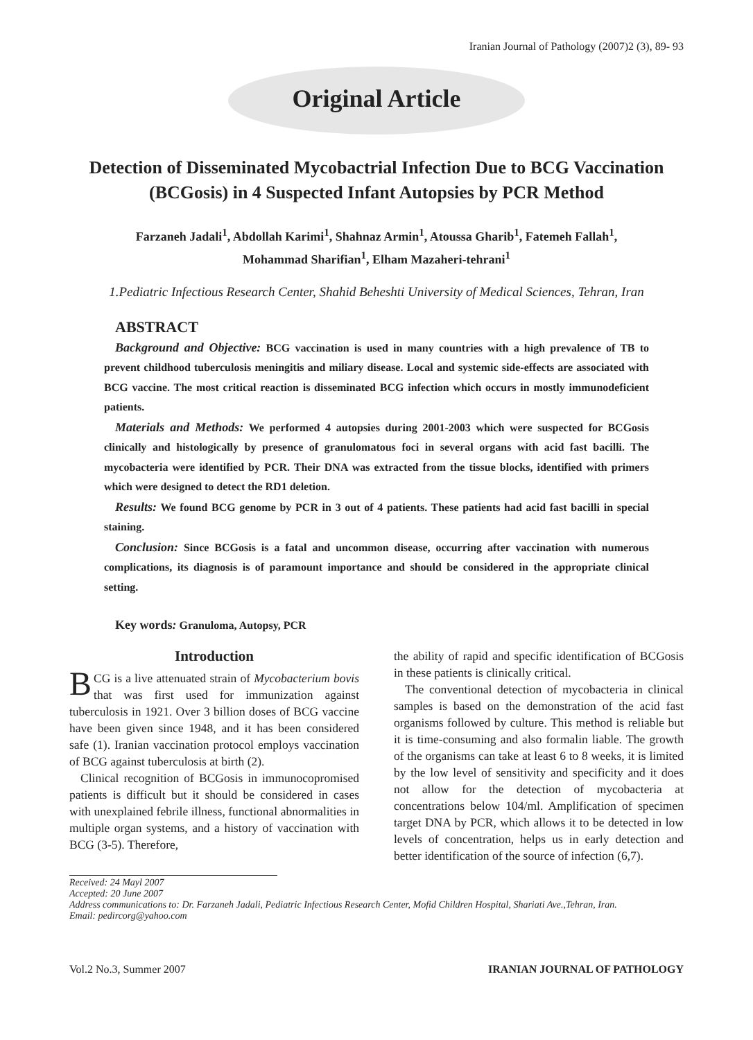Iranian Journal of Pathology (2007)2 (3), 89- 93
Original Article
Detection of Disseminated Mycobactrial Infection Due to BCG Vaccination (BCGosis) in 4 Suspected Infant Autopsies by PCR Method
Farzaneh Jadali<sup>1</sup>, Abdollah Karimi<sup>1</sup>, Shahnaz Armin<sup>1</sup>, Atoussa Gharib<sup>1</sup>, Fatemeh Fallah<sup>1</sup>,
Mohammad Sharifian<sup>1</sup>, Elham Mazaheri-tehrani<sup>1</sup>
1.Pediatric Infectious Research Center, Shahid Beheshti University of Medical Sciences, Tehran, Iran
ABSTRACT
Background and Objective: BCG vaccination is used in many countries with a high prevalence of TB to prevent childhood tuberculosis meningitis and miliary disease. Local and systemic side-effects are associated with BCG vaccine. The most critical reaction is disseminated BCG infection which occurs in mostly immunodeficient patients.
Materials and Methods: We performed 4 autopsies during 2001-2003 which were suspected for BCGosis clinically and histologically by presence of granulomatous foci in several organs with acid fast bacilli. The mycobacteria were identified by PCR. Their DNA was extracted from the tissue blocks, identified with primers which were designed to detect the RD1 deletion.
Results: We found BCG genome by PCR in 3 out of 4 patients. These patients had acid fast bacilli in special staining.
Conclusion: Since BCGosis is a fatal and uncommon disease, occurring after vaccination with numerous complications, its diagnosis is of paramount importance and should be considered in the appropriate clinical setting.
Key words: Granuloma, Autopsy, PCR
Introduction
BCG is a live attenuated strain of Mycobacterium bovis that was first used for immunization against tuberculosis in 1921. Over 3 billion doses of BCG vaccine have been given since 1948, and it has been considered safe (1). Iranian vaccination protocol employs vaccination of BCG against tuberculosis at birth (2).
Clinical recognition of BCGosis in immunocopromised patients is difficult but it should be considered in cases with unexplained febrile illness, functional abnormalities in multiple organ systems, and a history of vaccination with BCG (3-5). Therefore,
the ability of rapid and specific identification of BCGosis in these patients is clinically critical.
The conventional detection of mycobacteria in clinical samples is based on the demonstration of the acid fast organisms followed by culture. This method is reliable but it is time-consuming and also formalin liable. The growth of the organisms can take at least 6 to 8 weeks, it is limited by the low level of sensitivity and specificity and it does not allow for the detection of mycobacteria at concentrations below 104/ml. Amplification of specimen target DNA by PCR, which allows it to be detected in low levels of concentration, helps us in early detection and better identification of the source of infection (6,7).
Received: 24 Mayl 2007
Accepted: 20 June 2007
Address communications to: Dr. Farzaneh Jadali, Pediatric Infectious Research Center, Mofid Children Hospital, Shariati Ave.,Tehran, Iran.
Email: pedircorg@yahoo.com
Vol.2 No.3, Summer 2007 IRANIAN JOURNAL OF PATHOLOGY